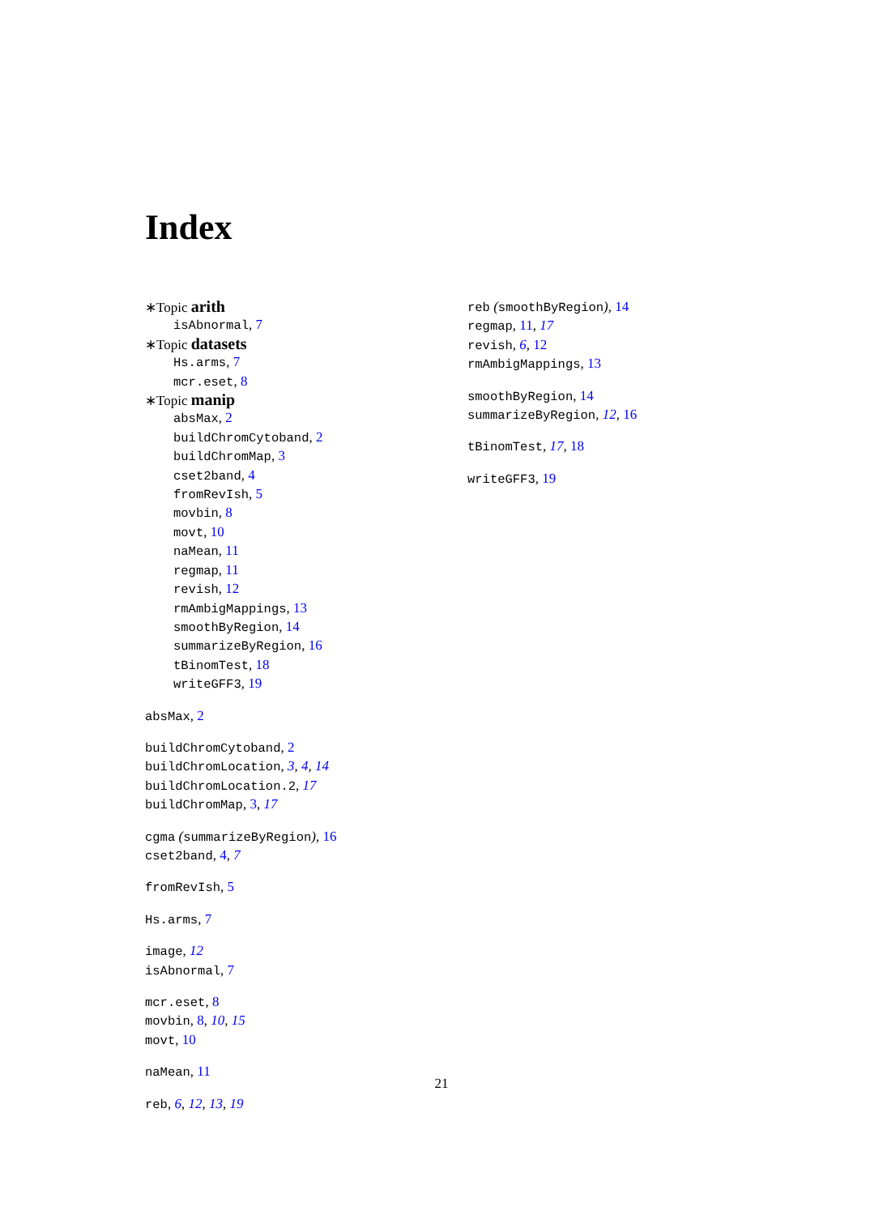Index
∗Topic arith
isAbnormal, 7
∗Topic datasets
Hs.arms, 7
mcr.eset, 8
∗Topic manip
absMax, 2
buildChromCytoband, 2
buildChromMap, 3
cset2band, 4
fromRevIsh, 5
movbin, 8
movt, 10
naMean, 11
regmap, 11
revish, 12
rmAmbigMappings, 13
smoothByRegion, 14
summarizeByRegion, 16
tBinomTest, 18
writeGFF3, 19
absMax, 2
buildChromCytoband, 2
buildChromLocation, 3, 4, 14
buildChromLocation.2, 17
buildChromMap, 3, 17
cgma (summarizeByRegion), 16
cset2band, 4, 7
fromRevIsh, 5
Hs.arms, 7
image, 12
isAbnormal, 7
mcr.eset, 8
movbin, 8, 10, 15
movt, 10
naMean, 11
reb, 6, 12, 13, 19
reb (smoothByRegion), 14
regmap, 11, 17
revish, 6, 12
rmAmbigMappings, 13
smoothByRegion, 14
summarizeByRegion, 12, 16
tBinomTest, 17, 18
writeGFF3, 19
21